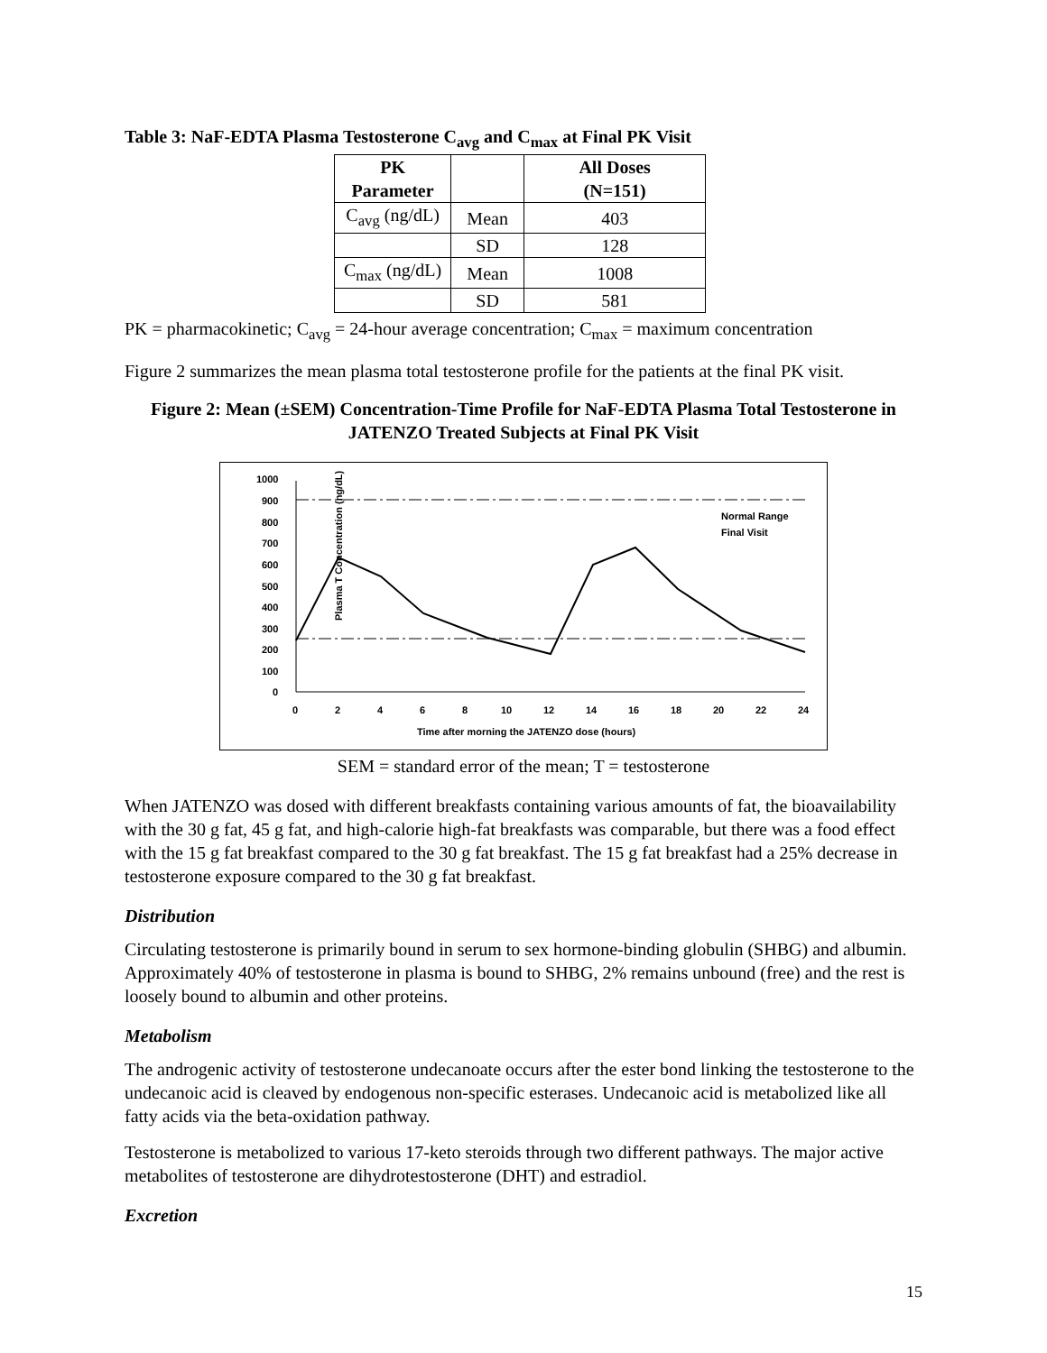Table 3: NaF-EDTA Plasma Testosterone C<sub>avg</sub> and C<sub>max</sub> at Final PK Visit
| PK Parameter | | All Doses (N=151) |
| --- | --- | --- |
| C<sub>avg</sub> (ng/dL) | Mean | 403 |
| | SD | 128 |
| C<sub>max</sub> (ng/dL) | Mean | 1008 |
| | SD | 581 |
PK = pharmacokinetic; C<sub>avg</sub> = 24-hour average concentration; C<sub>max</sub> = maximum concentration
Figure 2 summarizes the mean plasma total testosterone profile for the patients at the final PK visit.
Figure 2: Mean (±SEM) Concentration-Time Profile for NaF-EDTA Plasma Total Testosterone in JATENZO Treated Subjects at Final PK Visit
Plasma T Concentration (ng/dL)
1000
900
800
700
600
500
400
300
200
100
0
Normal Range
Final Visit
0
2
4
6
8
10
12
14
16
18
20
22
24
Time after morning the JATENZO dose (hours)
SEM = standard error of the mean; T = testosterone
When JATENZO was dosed with different breakfasts containing various amounts of fat, the bioavailability with the 30 g fat, 45 g fat, and high-calorie high-fat breakfasts was comparable, but there was a food effect with the 15 g fat breakfast compared to the 30 g fat breakfast. The 15 g fat breakfast had a 25% decrease in testosterone exposure compared to the 30 g fat breakfast.
Distribution
Circulating testosterone is primarily bound in serum to sex hormone-binding globulin (SHBG) and albumin. Approximately 40% of testosterone in plasma is bound to SHBG, 2% remains unbound (free) and the rest is loosely bound to albumin and other proteins.
Metabolism
The androgenic activity of testosterone undecanoate occurs after the ester bond linking the testosterone to the undecanoic acid is cleaved by endogenous non-specific esterases. Undecanoic acid is metabolized like all fatty acids via the beta-oxidation pathway.
Testosterone is metabolized to various 17-keto steroids through two different pathways. The major active metabolites of testosterone are dihydrotestosterone (DHT) and estradiol.
Excretion
15